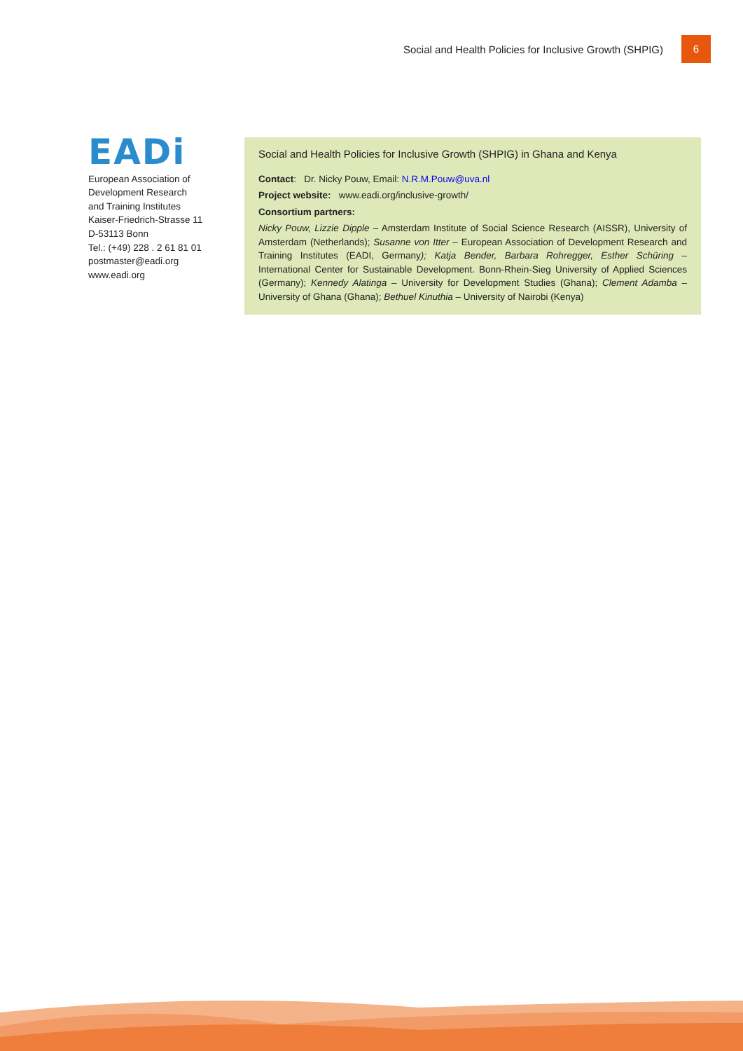Social and Health Policies for Inclusive Growth (SHPIG) 6
EADi
European Association of
Development Research
and Training Institutes
Kaiser-Friedrich-Strasse 11
D-53113 Bonn
Tel.: (+49) 228 . 2 61 81 01
postmaster@eadi.org
www.eadi.org
Social and Health Policies for Inclusive Growth (SHPIG) in Ghana and Kenya
Contact: Dr. Nicky Pouw, Email: N.R.M.Pouw@uva.nl
Project website: www.eadi.org/inclusive-growth/
Consortium partners:
Nicky Pouw, Lizzie Dipple – Amsterdam Institute of Social Science Research (AISSR), University of Amsterdam (Netherlands); Susanne von Itter – European Association of Development Research and Training Institutes (EADI, Germany); Katja Bender, Barbara Rohregger, Esther Schüring – International Center for Sustainable Development. Bonn-Rhein-Sieg University of Applied Sciences (Germany); Kennedy Alatinga – University for Development Studies (Ghana); Clement Adamba – University of Ghana (Ghana); Bethuel Kinuthia – University of Nairobi (Kenya)